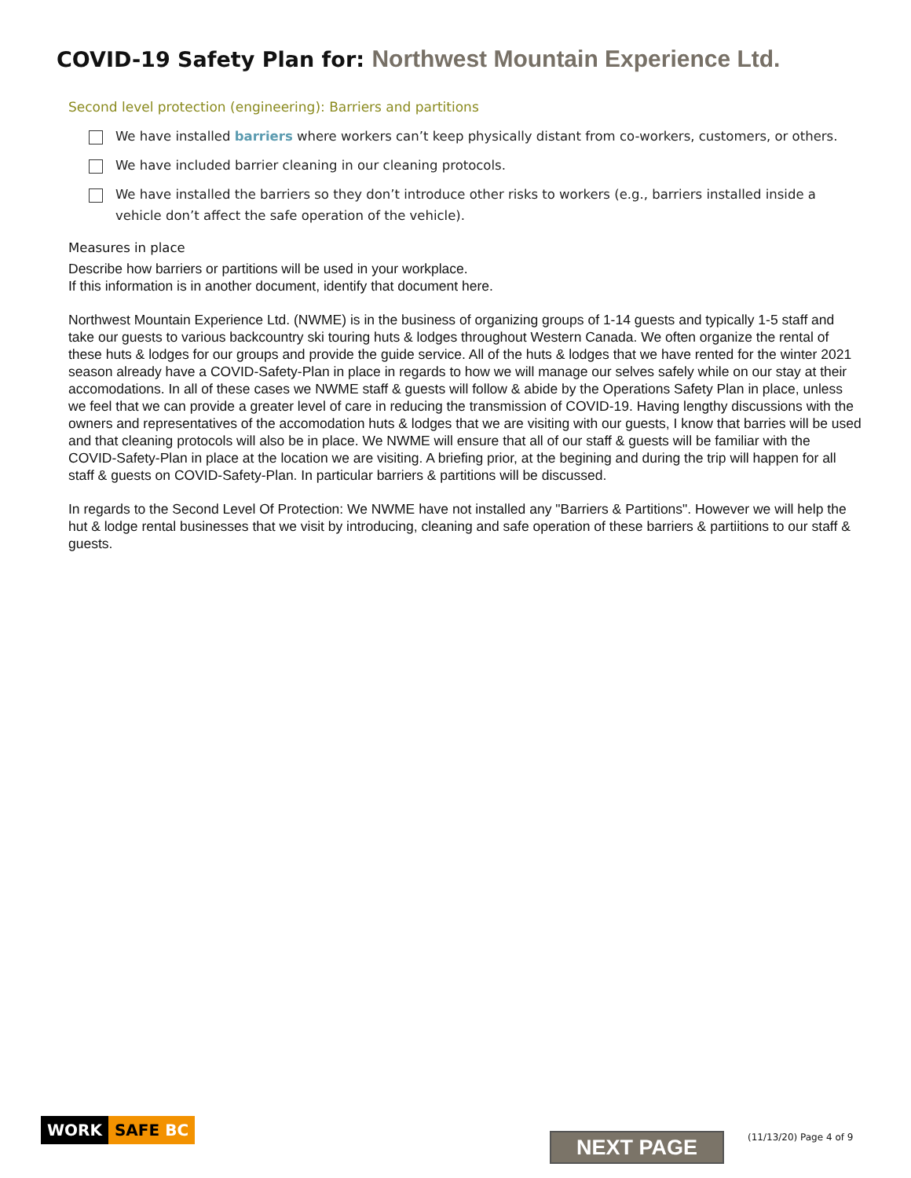COVID-19 Safety Plan for: Northwest Mountain Experience Ltd.
Second level protection (engineering): Barriers and partitions
We have installed barriers where workers can’t keep physically distant from co-workers, customers, or others.
We have included barrier cleaning in our cleaning protocols.
We have installed the barriers so they don’t introduce other risks to workers (e.g., barriers installed inside a vehicle don’t affect the safe operation of the vehicle).
Measures in place
Describe how barriers or partitions will be used in your workplace.
If this information is in another document, identify that document here.
Northwest Mountain Experience Ltd. (NWME) is in the business of organizing groups of 1-14 guests and typically 1-5 staff and take our guests to various backcountry ski touring huts & lodges throughout Western Canada. We often organize the rental of these huts & lodges for our groups and provide the guide service. All of the huts & lodges that we have rented for the winter 2021 season already have a COVID-Safety-Plan in place in regards to how we will manage our selves safely while on our stay at their accomodations. In all of these cases we NWME staff & guests will follow & abide by the Operations Safety Plan in place, unless we feel that we can provide a greater level of care in reducing the transmission of COVID-19. Having lengthy discussions with the owners and representatives of the accomodation huts & lodges that we are visiting with our guests, I know that barries will be used and that cleaning protocols will also be in place. We NWME will ensure that all of our staff & guests will be familiar with the COVID-Safety-Plan in place at the location we are visiting. A briefing prior, at the begining and during the trip will happen for all staff & guests on COVID-Safety-Plan. In particular barriers & partitions will be discussed.
In regards to the Second Level Of Protection: We NWME have not installed any "Barriers & Partitions". However we will help the hut & lodge rental businesses that we visit by introducing, cleaning and safe operation of these barriers & partiitions to our staff & guests.
WORK SAFE BC
NEXT PAGE (11/13/20) Page 4 of 9